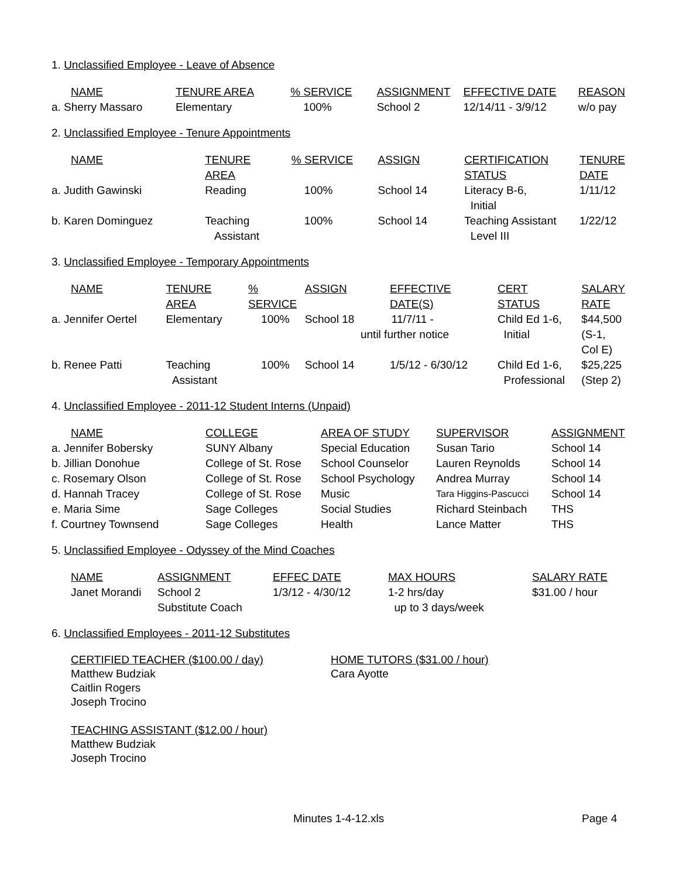1. Unclassified Employee - Leave of Absence
| NAME | TENURE AREA | % SERVICE | ASSIGNMENT | EFFECTIVE DATE | REASON |
| --- | --- | --- | --- | --- | --- |
| a. Sherry Massaro | Elementary | 100% | School 2 | 12/14/11 - 3/9/12 | w/o pay |
2. Unclassified Employee - Tenure Appointments
| NAME | TENURE AREA | % SERVICE | ASSIGN | CERTIFICATION STATUS | TENURE DATE |
| --- | --- | --- | --- | --- | --- |
| a. Judith Gawinski | Reading | 100% | School 14 | Literacy B-6, Initial | 1/11/12 |
| b. Karen Dominguez | Teaching Assistant | 100% | School 14 | Teaching Assistant Level III | 1/22/12 |
3. Unclassified Employee - Temporary Appointments
| NAME | TENURE AREA | % SERVICE | ASSIGN | EFFECTIVE DATE(S) | CERT STATUS | SALARY RATE |
| --- | --- | --- | --- | --- | --- | --- |
| a. Jennifer Oertel | Elementary | 100% | School 18 | 11/7/11 - until further notice | Child Ed 1-6, Initial | $44,500 (S-1, Col E) |
| b. Renee Patti | Teaching Assistant | 100% | School 14 | 1/5/12 - 6/30/12 | Child Ed 1-6, Professional | $25,225 (Step 2) |
4. Unclassified Employee - 2011-12 Student Interns (Unpaid)
| NAME | COLLEGE | AREA OF STUDY | SUPERVISOR | ASSIGNMENT |
| --- | --- | --- | --- | --- |
| a. Jennifer Bobersky | SUNY Albany | Special Education | Susan Tario | School 14 |
| b. Jillian Donohue | College of St. Rose | School Counselor | Lauren Reynolds | School 14 |
| c. Rosemary Olson | College of St. Rose | School Psychology | Andrea Murray | School 14 |
| d. Hannah Tracey | College of St. Rose | Music | Tara Higgins-Pascucci | School 14 |
| e. Maria Sime | Sage Colleges | Social Studies | Richard Steinbach | THS |
| f. Courtney Townsend | Sage Colleges | Health | Lance Matter | THS |
5. Unclassified Employee - Odyssey of the Mind Coaches
| NAME | ASSIGNMENT | EFFEC DATE | MAX HOURS | SALARY RATE |
| --- | --- | --- | --- | --- |
| Janet Morandi | School 2 Substitute Coach | 1/3/12 - 4/30/12 | 1-2 hrs/day up to 3 days/week | $31.00 / hour |
6. Unclassified Employees - 2011-12 Substitutes
CERTIFIED TEACHER ($100.00 / day)
Matthew Budziak
Caitlin Rogers
Joseph Trocino
TEACHING ASSISTANT ($12.00 / hour)
Matthew Budziak
Joseph Trocino
HOME TUTORS ($31.00 / hour)
Cara Ayotte
Minutes 1-4-12.xls Page 4